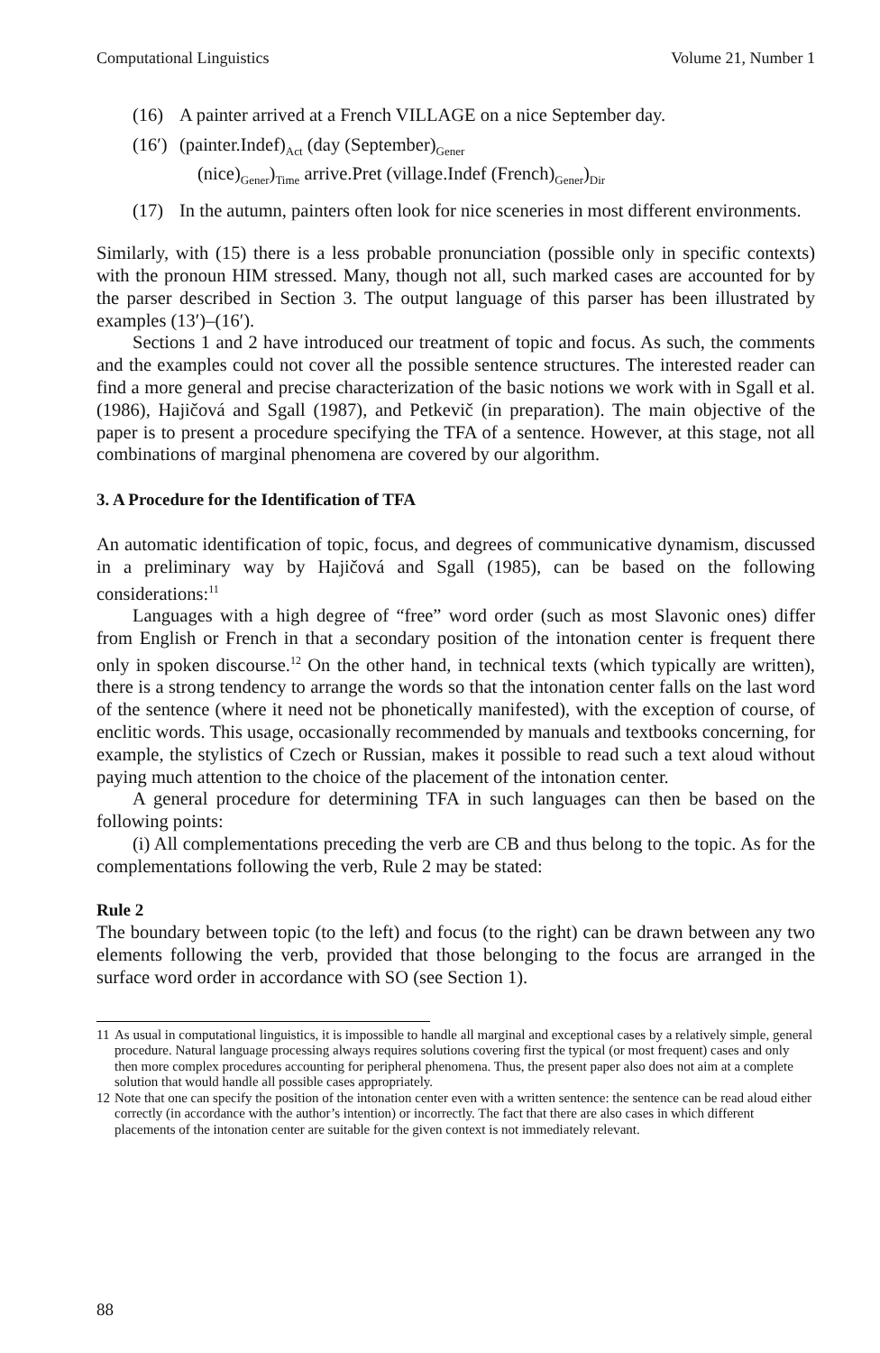Computational Linguistics Volume 21, Number 1
(16) A painter arrived at a French VILLAGE on a nice September day.
(16′) (painter.Indef)<sub>Act</sub> (day (September)<sub>Gener</sub>
(nice)<sub>Gener</sub>)<sub>Time</sub> arrive.Pret (village.Indef (French)<sub>Gener</sub>)<sub>Dir</sub>
(17) In the autumn, painters often look for nice sceneries in most different environments.
Similarly, with (15) there is a less probable pronunciation (possible only in specific contexts) with the pronoun HIM stressed. Many, though not all, such marked cases are accounted for by the parser described in Section 3. The output language of this parser has been illustrated by examples (13′)–(16′).
Sections 1 and 2 have introduced our treatment of topic and focus. As such, the comments and the examples could not cover all the possible sentence structures. The interested reader can find a more general and precise characterization of the basic notions we work with in Sgall et al. (1986), Hajičová and Sgall (1987), and Petkevič (in preparation). The main objective of the paper is to present a procedure specifying the TFA of a sentence. However, at this stage, not all combinations of marginal phenomena are covered by our algorithm.
3. A Procedure for the Identification of TFA
An automatic identification of topic, focus, and degrees of communicative dynamism, discussed in a preliminary way by Hajičová and Sgall (1985), can be based on the following considerations:<sup>11</sup>
Languages with a high degree of “free” word order (such as most Slavonic ones) differ from English or French in that a secondary position of the intonation center is frequent there only in spoken discourse.<sup>12</sup> On the other hand, in technical texts (which typically are written), there is a strong tendency to arrange the words so that the intonation center falls on the last word of the sentence (where it need not be phonetically manifested), with the exception of course, of enclitic words. This usage, occasionally recommended by manuals and textbooks concerning, for example, the stylistics of Czech or Russian, makes it possible to read such a text aloud without paying much attention to the choice of the placement of the intonation center.
A general procedure for determining TFA in such languages can then be based on the following points:
(i) All complementations preceding the verb are CB and thus belong to the topic. As for the complementations following the verb, Rule 2 may be stated:
Rule 2
The boundary between topic (to the left) and focus (to the right) can be drawn between any two elements following the verb, provided that those belonging to the focus are arranged in the surface word order in accordance with SO (see Section 1).
11 As usual in computational linguistics, it is impossible to handle all marginal and exceptional cases by a relatively simple, general procedure. Natural language processing always requires solutions covering first the typical (or most frequent) cases and only then more complex procedures accounting for peripheral phenomena. Thus, the present paper also does not aim at a complete solution that would handle all possible cases appropriately.
12 Note that one can specify the position of the intonation center even with a written sentence: the sentence can be read aloud either correctly (in accordance with the author’s intention) or incorrectly. The fact that there are also cases in which different placements of the intonation center are suitable for the given context is not immediately relevant.
88